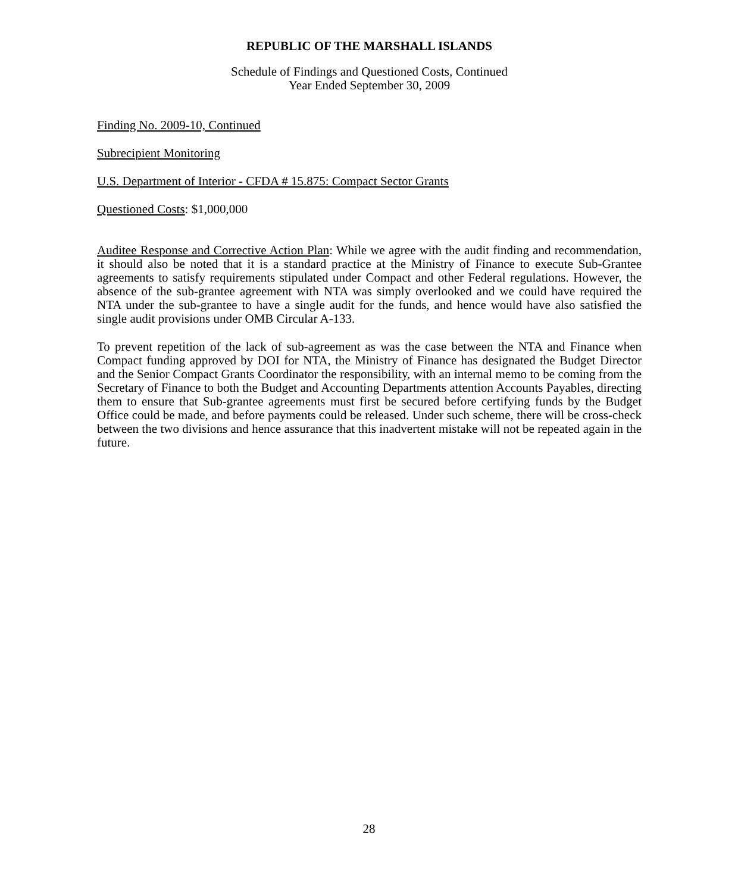REPUBLIC OF THE MARSHALL ISLANDS
Schedule of Findings and Questioned Costs, Continued
Year Ended September 30, 2009
Finding No. 2009-10, Continued
Subrecipient Monitoring
U.S. Department of Interior - CFDA # 15.875: Compact Sector Grants
Questioned Costs: $1,000,000
Auditee Response and Corrective Action Plan: While we agree with the audit finding and recommendation, it should also be noted that it is a standard practice at the Ministry of Finance to execute Sub-Grantee agreements to satisfy requirements stipulated under Compact and other Federal regulations. However, the absence of the sub-grantee agreement with NTA was simply overlooked and we could have required the NTA under the sub-grantee to have a single audit for the funds, and hence would have also satisfied the single audit provisions under OMB Circular A-133.
To prevent repetition of the lack of sub-agreement as was the case between the NTA and Finance when Compact funding approved by DOI for NTA, the Ministry of Finance has designated the Budget Director and the Senior Compact Grants Coordinator the responsibility, with an internal memo to be coming from the Secretary of Finance to both the Budget and Accounting Departments attention Accounts Payables, directing them to ensure that Sub-grantee agreements must first be secured before certifying funds by the Budget Office could be made, and before payments could be released. Under such scheme, there will be cross-check between the two divisions and hence assurance that this inadvertent mistake will not be repeated again in the future.
28